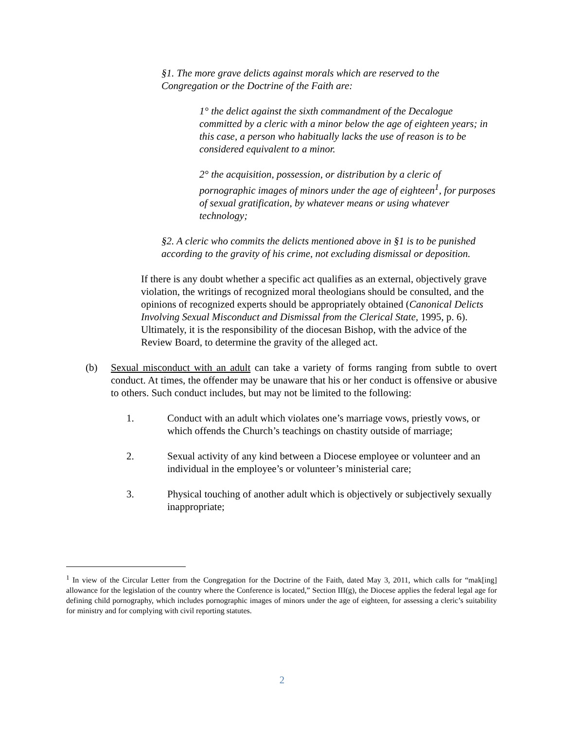§1. The more grave delicts against morals which are reserved to the Congregation or the Doctrine of the Faith are:
1° the delict against the sixth commandment of the Decalogue committed by a cleric with a minor below the age of eighteen years; in this case, a person who habitually lacks the use of reason is to be considered equivalent to a minor.
2° the acquisition, possession, or distribution by a cleric of pornographic images of minors under the age of eighteen<sup>1</sup>, for purposes of sexual gratification, by whatever means or using whatever technology;
§2. A cleric who commits the delicts mentioned above in §1 is to be punished according to the gravity of his crime, not excluding dismissal or deposition.
If there is any doubt whether a specific act qualifies as an external, objectively grave violation, the writings of recognized moral theologians should be consulted, and the opinions of recognized experts should be appropriately obtained (Canonical Delicts Involving Sexual Misconduct and Dismissal from the Clerical State, 1995, p. 6). Ultimately, it is the responsibility of the diocesan Bishop, with the advice of the Review Board, to determine the gravity of the alleged act.
(b) Sexual misconduct with an adult can take a variety of forms ranging from subtle to overt conduct. At times, the offender may be unaware that his or her conduct is offensive or abusive to others. Such conduct includes, but may not be limited to the following:
1. Conduct with an adult which violates one’s marriage vows, priestly vows, or which offends the Church’s teachings on chastity outside of marriage;
2. Sexual activity of any kind between a Diocese employee or volunteer and an individual in the employee’s or volunteer’s ministerial care;
3. Physical touching of another adult which is objectively or subjectively sexually inappropriate;
<sup>1</sup> In view of the Circular Letter from the Congregation for the Doctrine of the Faith, dated May 3, 2011, which calls for “mak[ing] allowance for the legislation of the country where the Conference is located,” Section III(g), the Diocese applies the federal legal age for defining child pornography, which includes pornographic images of minors under the age of eighteen, for assessing a cleric’s suitability for ministry and for complying with civil reporting statutes.
2